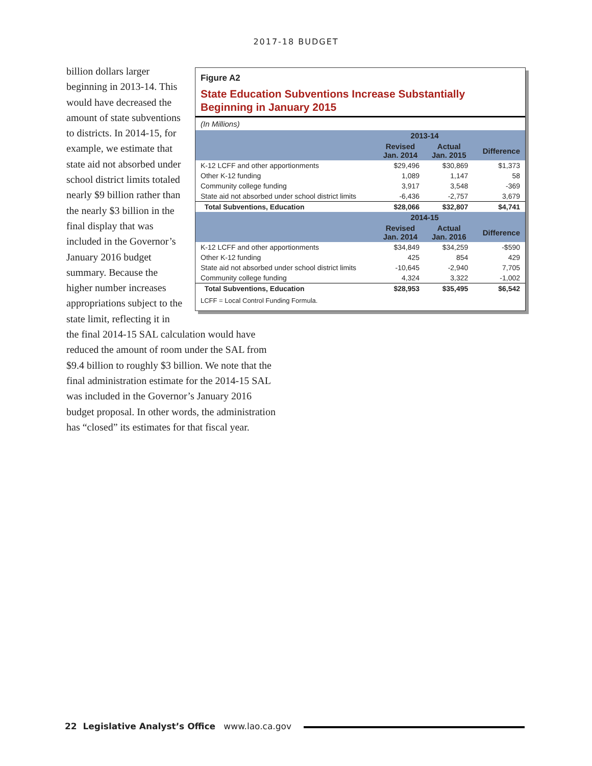2017-18 BUDGET
Figure A2
State Education Subventions Increase Substantially
Beginning in January 2015
(In Millions)
| | 2013-14 | | |
| --- | --- | --- | --- |
| | Revised Jan. 2014 | Actual Jan. 2015 | Difference |
| K-12 LCFF and other apportionments | $29,496 | $30,869 | $1,373 |
| Other K-12 funding | 1,089 | 1,147 | 58 |
| Community college funding | 3,917 | 3,548 | -369 |
| State aid not absorbed under school district limits | -6,436 | -2,757 | 3,679 |
| Total Subventions, Education | $28,066 | $32,807 | $4,741 |
| | 2014-15 | | |
| | Revised Jan. 2014 | Actual Jan. 2016 | Difference |
| K-12 LCFF and other apportionments | $34,849 | $34,259 | -$590 |
| Other K-12 funding | 425 | 854 | 429 |
| State aid not absorbed under school district limits | -10,645 | -2,940 | 7,705 |
| Community college funding | 4,324 | 3,322 | -1,002 |
| Total Subventions, Education | $28,953 | $35,495 | $6,542 |
| LCFF = Local Control Funding Formula. | | | |
billion dollars larger beginning in 2013-14. This would have decreased the amount of state subventions to districts. In 2014-15, for example, we estimate that state aid not absorbed under school district limits totaled nearly $9 billion rather than the nearly $3 billion in the final display that was included in the Governor’s January 2016 budget summary. Because the higher number increases appropriations subject to the state limit, reflecting it in the final 2014-15 SAL calculation would have reduced the amount of room under the SAL from $9.4 billion to roughly $3 billion. We note that the final administration estimate for the 2014-15 SAL was included in the Governor’s January 2016 budget proposal. In other words, the administration has “closed” its estimates for that fiscal year.
22 Legislative Analyst’s Office www.lao.ca.gov